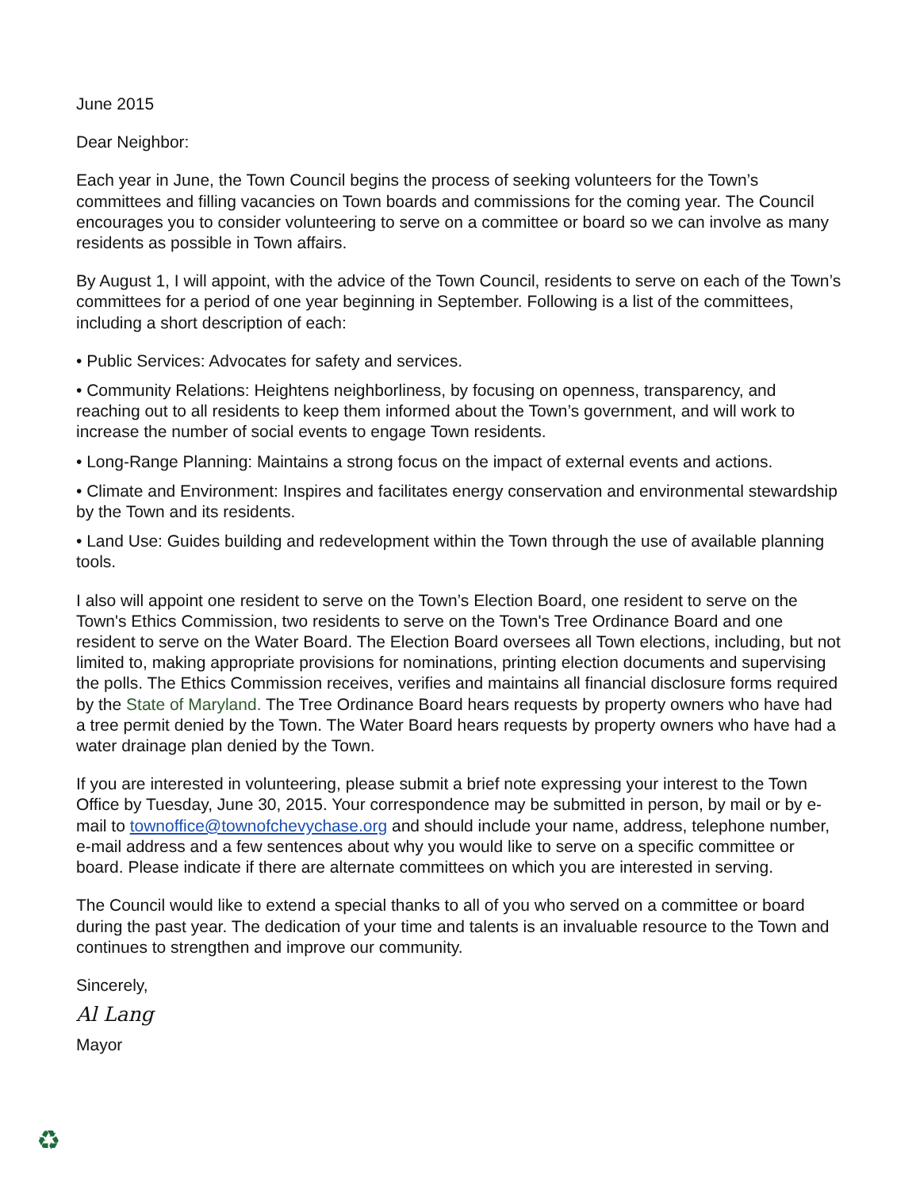June 2015
Dear Neighbor:
Each year in June, the Town Council begins the process of seeking volunteers for the Town’s committees and filling vacancies on Town boards and commissions for the coming year. The Council encourages you to consider volunteering to serve on a committee or board so we can involve as many residents as possible in Town affairs.
By August 1, I will appoint, with the advice of the Town Council, residents to serve on each of the Town’s committees for a period of one year beginning in September. Following is a list of the committees, including a short description of each:
• Public Services: Advocates for safety and services.
• Community Relations: Heightens neighborliness, by focusing on openness, transparency, and reaching out to all residents to keep them informed about the Town’s government, and will work to increase the number of social events to engage Town residents.
• Long-Range Planning: Maintains a strong focus on the impact of external events and actions.
• Climate and Environment: Inspires and facilitates energy conservation and environmental stewardship by the Town and its residents.
• Land Use: Guides building and redevelopment within the Town through the use of available planning tools.
I also will appoint one resident to serve on the Town’s Election Board, one resident to serve on the Town's Ethics Commission, two residents to serve on the Town's Tree Ordinance Board and one resident to serve on the Water Board. The Election Board oversees all Town elections, including, but not limited to, making appropriate provisions for nominations, printing election documents and supervising the polls. The Ethics Commission receives, verifies and maintains all financial disclosure forms required by the State of Maryland. The Tree Ordinance Board hears requests by property owners who have had a tree permit denied by the Town. The Water Board hears requests by property owners who have had a water drainage plan denied by the Town.
If you are interested in volunteering, please submit a brief note expressing your interest to the Town Office by Tuesday, June 30, 2015. Your correspondence may be submitted in person, by mail or by e-mail to townoffice@townofchevychase.org and should include your name, address, telephone number, e-mail address and a few sentences about why you would like to serve on a specific committee or board. Please indicate if there are alternate committees on which you are interested in serving.
The Council would like to extend a special thanks to all of you who served on a committee or board during the past year. The dedication of your time and talents is an invaluable resource to the Town and continues to strengthen and improve our community.
Sincerely,
Al Lang
Mayor
♻